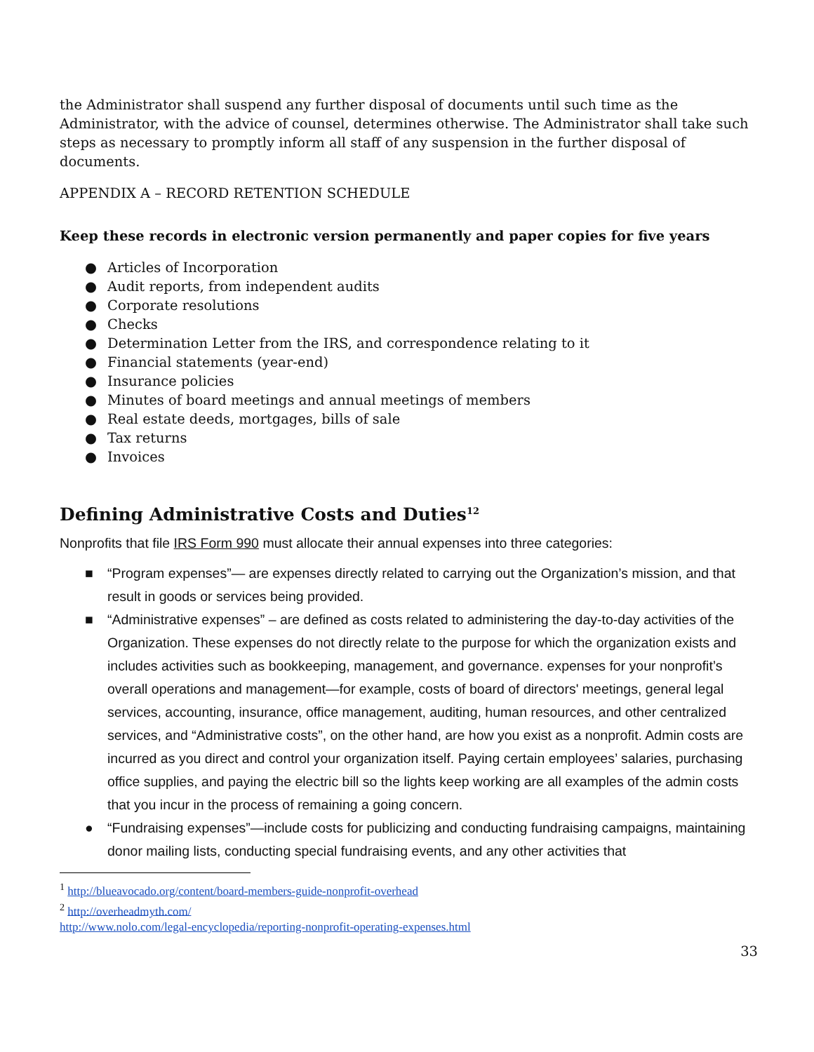the Administrator shall suspend any further disposal of documents until such time as the Administrator, with the advice of counsel, determines otherwise. The Administrator shall take such steps as necessary to promptly inform all staff of any suspension in the further disposal of documents.
APPENDIX A – RECORD RETENTION SCHEDULE
Keep these records in electronic version permanently and paper copies for five years
● Articles of Incorporation
● Audit reports, from independent audits
● Corporate resolutions
● Checks
● Determination Letter from the IRS, and correspondence relating to it
● Financial statements (year-end)
● Insurance policies
● Minutes of board meetings and annual meetings of members
● Real estate deeds, mortgages, bills of sale
● Tax returns
● Invoices
Defining Administrative Costs and Duties<sup>12</sup>
Nonprofits that file IRS Form 990 must allocate their annual expenses into three categories:
■ “Program expenses”— are expenses directly related to carrying out the Organization’s mission, and that result in goods or services being provided.
■ “Administrative expenses” – are defined as costs related to administering the day-to-day activities of the Organization. These expenses do not directly relate to the purpose for which the organization exists and includes activities such as bookkeeping, management, and governance. expenses for your nonprofit’s overall operations and management—for example, costs of board of directors' meetings, general legal services, accounting, insurance, office management, auditing, human resources, and other centralized services, and “Administrative costs”, on the other hand, are how you exist as a nonprofit. Admin costs are incurred as you direct and control your organization itself. Paying certain employees’ salaries, purchasing office supplies, and paying the electric bill so the lights keep working are all examples of the admin costs that you incur in the process of remaining a going concern.
● “Fundraising expenses”—include costs for publicizing and conducting fundraising campaigns, maintaining donor mailing lists, conducting special fundraising events, and any other activities that
<sup>1</sup> http://blueavocado.org/content/board-members-guide-nonprofit-overhead
<sup>2</sup> http://overheadmyth.com/
http://www.nolo.com/legal-encyclopedia/reporting-nonprofit-operating-expenses.html
33